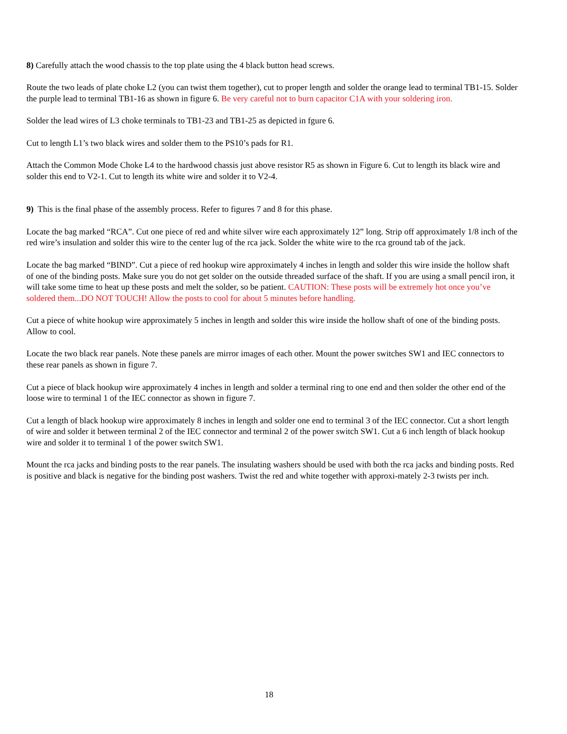8) Carefully attach the wood chassis to the top plate using the 4 black button head screws.
Route the two leads of plate choke L2 (you can twist them together), cut to proper length and solder the orange lead to terminal TB1-15. Solder the purple lead to terminal TB1-16 as shown in figure 6. Be very careful not to burn capacitor C1A with your soldering iron.
Solder the lead wires of L3 choke terminals to TB1-23 and TB1-25 as depicted in fgure 6.
Cut to length L1’s two black wires and solder them to the PS10’s pads for R1.
Attach the Common Mode Choke L4 to the hardwood chassis just above resistor R5 as shown in Figure 6. Cut to length its black wire and solder this end to V2-1. Cut to length its white wire and solder it to V2-4.
9) This is the final phase of the assembly process. Refer to figures 7 and 8 for this phase.
Locate the bag marked “RCA”. Cut one piece of red and white silver wire each approximately 12” long. Strip off approximately 1/8 inch of the red wire’s insulation and solder this wire to the center lug of the rca jack. Solder the white wire to the rca ground tab of the jack.
Locate the bag marked “BIND”. Cut a piece of red hookup wire approximately 4 inches in length and solder this wire inside the hollow shaft of one of the binding posts. Make sure you do not get solder on the outside threaded surface of the shaft. If you are using a small pencil iron, it will take some time to heat up these posts and melt the solder, so be patient. CAUTION: These posts will be extremely hot once you’ve soldered them...DO NOT TOUCH! Allow the posts to cool for about 5 minutes before handling.
Cut a piece of white hookup wire approximately 5 inches in length and solder this wire inside the hollow shaft of one of the binding posts. Allow to cool.
Locate the two black rear panels. Note these panels are mirror images of each other. Mount the power switches SW1 and IEC connectors to these rear panels as shown in figure 7.
Cut a piece of black hookup wire approximately 4 inches in length and solder a terminal ring to one end and then solder the other end of the loose wire to terminal 1 of the IEC connector as shown in figure 7.
Cut a length of black hookup wire approximately 8 inches in length and solder one end to terminal 3 of the IEC connector. Cut a short length of wire and solder it between terminal 2 of the IEC connector and terminal 2 of the power switch SW1. Cut a 6 inch length of black hookup wire and solder it to terminal 1 of the power switch SW1.
Mount the rca jacks and binding posts to the rear panels. The insulating washers should be used with both the rca jacks and binding posts. Red is positive and black is negative for the binding post washers. Twist the red and white together with approxi-mately 2-3 twists per inch.
18